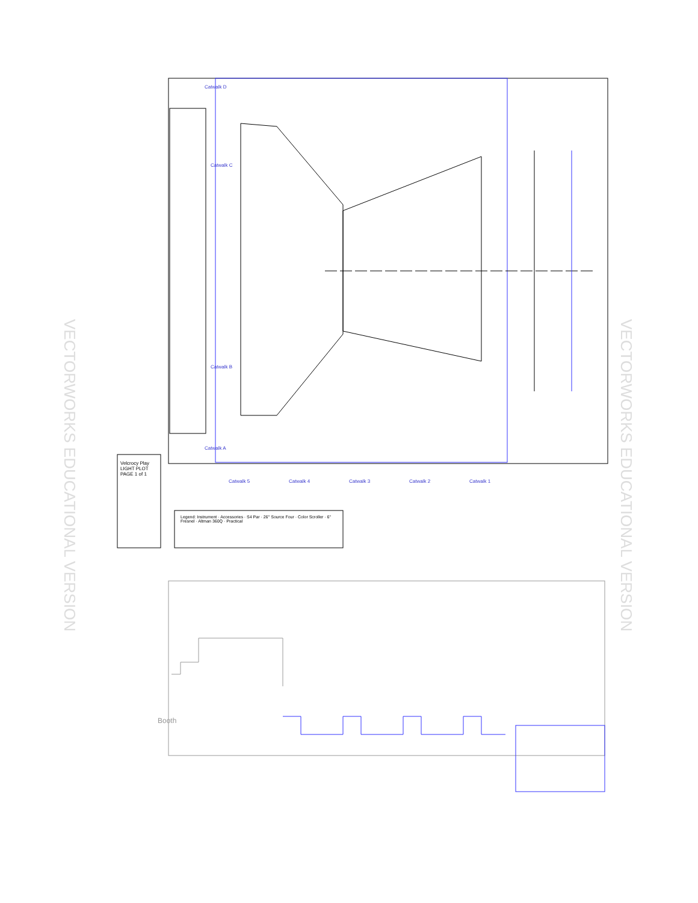VECTORWORKS EDUCATIONAL VERSION
VECTORWORKS EDUCATIONAL VERSION
Catwalk D
Catwalk C
Catwalk B
Catwalk A
Catwalk 5 Catwalk 4 Catwalk 3 Catwalk 2 Catwalk 1
Velcrocy Play
LIGHT PLOT
PAGE 1 of 1
Legend: Instrument · Accessories · S4 Par · 26° Source Four · Color Scroller · 6" Fresnel · Altman 360Q · Practical
Booth